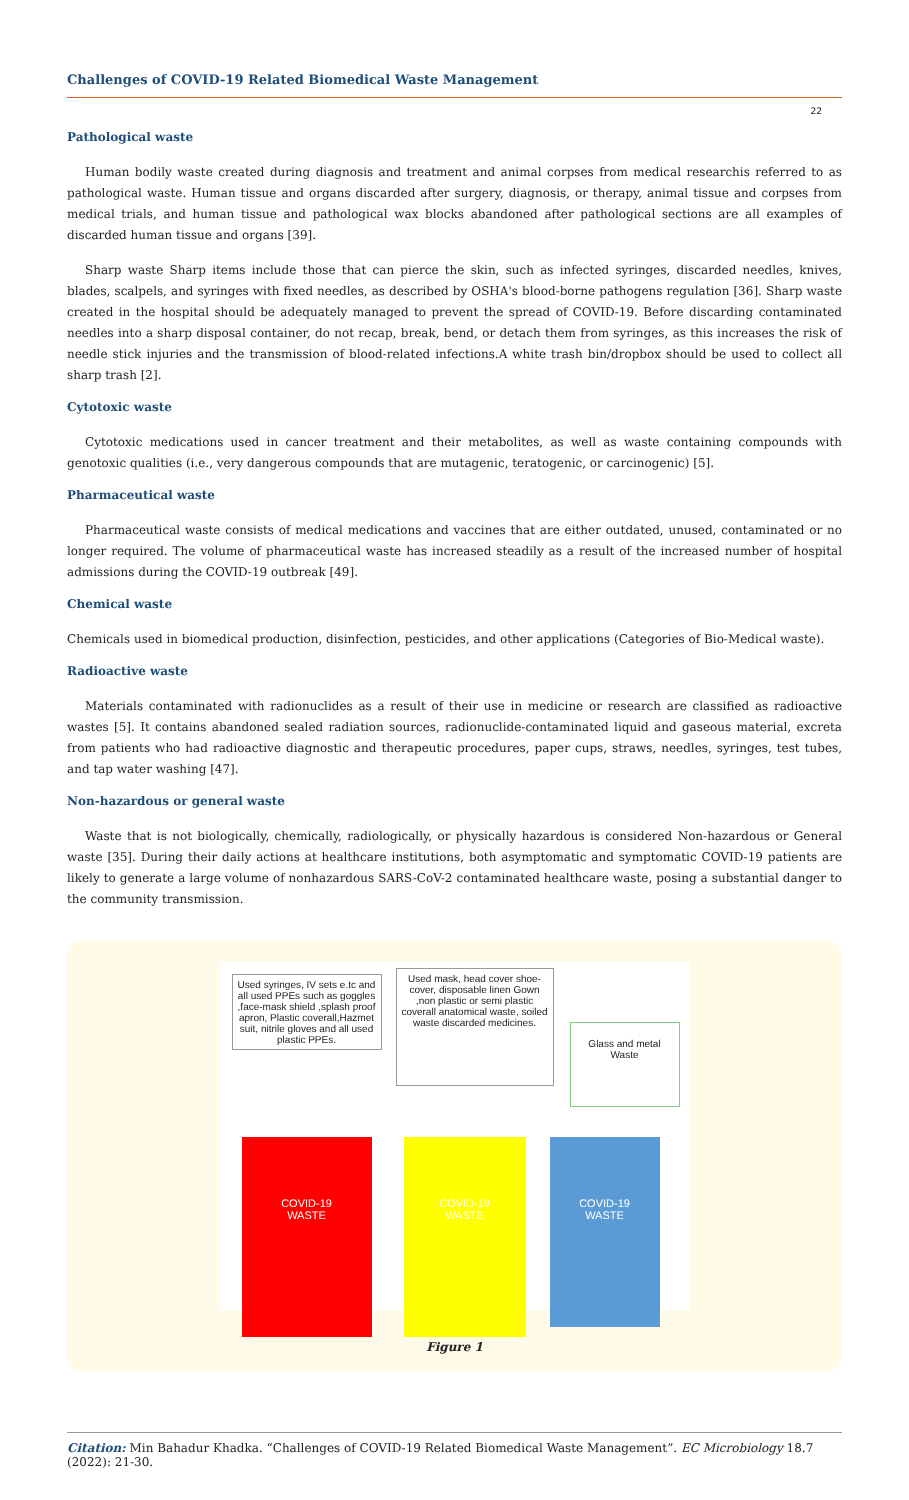Challenges of COVID-19 Related Biomedical Waste Management
22
Pathological waste
Human bodily waste created during diagnosis and treatment and animal corpses from medical researchis referred to as pathological waste. Human tissue and organs discarded after surgery, diagnosis, or therapy, animal tissue and corpses from medical trials, and human tissue and pathological wax blocks abandoned after pathological sections are all examples of discarded human tissue and organs [39].
Sharp waste Sharp items include those that can pierce the skin, such as infected syringes, discarded needles, knives, blades, scalpels, and syringes with fixed needles, as described by OSHA's blood-borne pathogens regulation [36]. Sharp waste created in the hospital should be adequately managed to prevent the spread of COVID-19. Before discarding contaminated needles into a sharp disposal container, do not recap, break, bend, or detach them from syringes, as this increases the risk of needle stick injuries and the transmission of blood-related infections.A white trash bin/dropbox should be used to collect all sharp trash [2].
Cytotoxic waste
Cytotoxic medications used in cancer treatment and their metabolites, as well as waste containing compounds with genotoxic qualities (i.e., very dangerous compounds that are mutagenic, teratogenic, or carcinogenic) [5].
Pharmaceutical waste
Pharmaceutical waste consists of medical medications and vaccines that are either outdated, unused, contaminated or no longer required. The volume of pharmaceutical waste has increased steadily as a result of the increased number of hospital admissions during the COVID-19 outbreak [49].
Chemical waste
Chemicals used in biomedical production, disinfection, pesticides, and other applications (Categories of Bio-Medical waste).
Radioactive waste
Materials contaminated with radionuclides as a result of their use in medicine or research are classified as radioactive wastes [5]. It contains abandoned sealed radiation sources, radionuclide-contaminated liquid and gaseous material, excreta from patients who had radioactive diagnostic and therapeutic procedures, paper cups, straws, needles, syringes, test tubes, and tap water washing [47].
Non-hazardous or general waste
Waste that is not biologically, chemically, radiologically, or physically hazardous is considered Non-hazardous or General waste [35]. During their daily actions at healthcare institutions, both asymptomatic and symptomatic COVID-19 patients are likely to generate a large volume of nonhazardous SARS-CoV-2 contaminated healthcare waste, posing a substantial danger to the community transmission.
Used syringes, IV sets e.tc and all used PPEs such as goggles ,face-mask shield ,splash proof apron, Plastic coverall,Hazmet suit, nitrile gloves and all used plastic PPEs.
Used mask, head cover shoe-cover, disposable linen Gown ,non plastic or semi plastic coverall anatomical waste, soiled waste discarded medicines.
Glass and metal Waste
COVID-19
WASTE
COVID-19
WASTE
COVID-19
WASTE
Figure 1
Citation: Min Bahadur Khadka. “Challenges of COVID-19 Related Biomedical Waste Management”. EC Microbiology 18.7 (2022): 21-30.